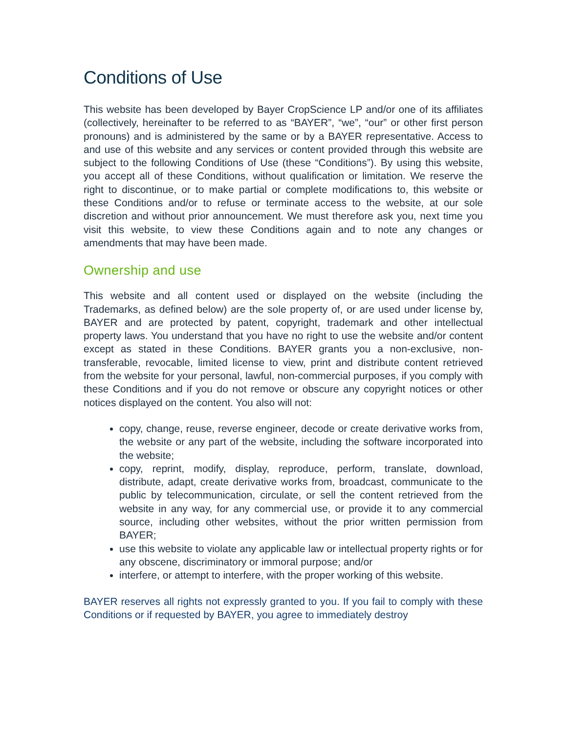Conditions of Use
This website has been developed by Bayer CropScience LP and/or one of its affiliates (collectively, hereinafter to be referred to as “BAYER”, “we”, “our” or other first person pronouns) and is administered by the same or by a BAYER representative. Access to and use of this website and any services or content provided through this website are subject to the following Conditions of Use (these “Conditions”). By using this website, you accept all of these Conditions, without qualification or limitation. We reserve the right to discontinue, or to make partial or complete modifications to, this website or these Conditions and/or to refuse or terminate access to the website, at our sole discretion and without prior announcement. We must therefore ask you, next time you visit this website, to view these Conditions again and to note any changes or amendments that may have been made.
Ownership and use
This website and all content used or displayed on the website (including the Trademarks, as defined below) are the sole property of, or are used under license by, BAYER and are protected by patent, copyright, trademark and other intellectual property laws. You understand that you have no right to use the website and/or content except as stated in these Conditions. BAYER grants you a non-exclusive, non-transferable, revocable, limited license to view, print and distribute content retrieved from the website for your personal, lawful, non-commercial purposes, if you comply with these Conditions and if you do not remove or obscure any copyright notices or other notices displayed on the content. You also will not:
copy, change, reuse, reverse engineer, decode or create derivative works from, the website or any part of the website, including the software incorporated into the website;
copy, reprint, modify, display, reproduce, perform, translate, download, distribute, adapt, create derivative works from, broadcast, communicate to the public by telecommunication, circulate, or sell the content retrieved from the website in any way, for any commercial use, or provide it to any commercial source, including other websites, without the prior written permission from BAYER;
use this website to violate any applicable law or intellectual property rights or for any obscene, discriminatory or immoral purpose; and/or
interfere, or attempt to interfere, with the proper working of this website.
BAYER reserves all rights not expressly granted to you. If you fail to comply with these Conditions or if requested by BAYER, you agree to immediately destroy